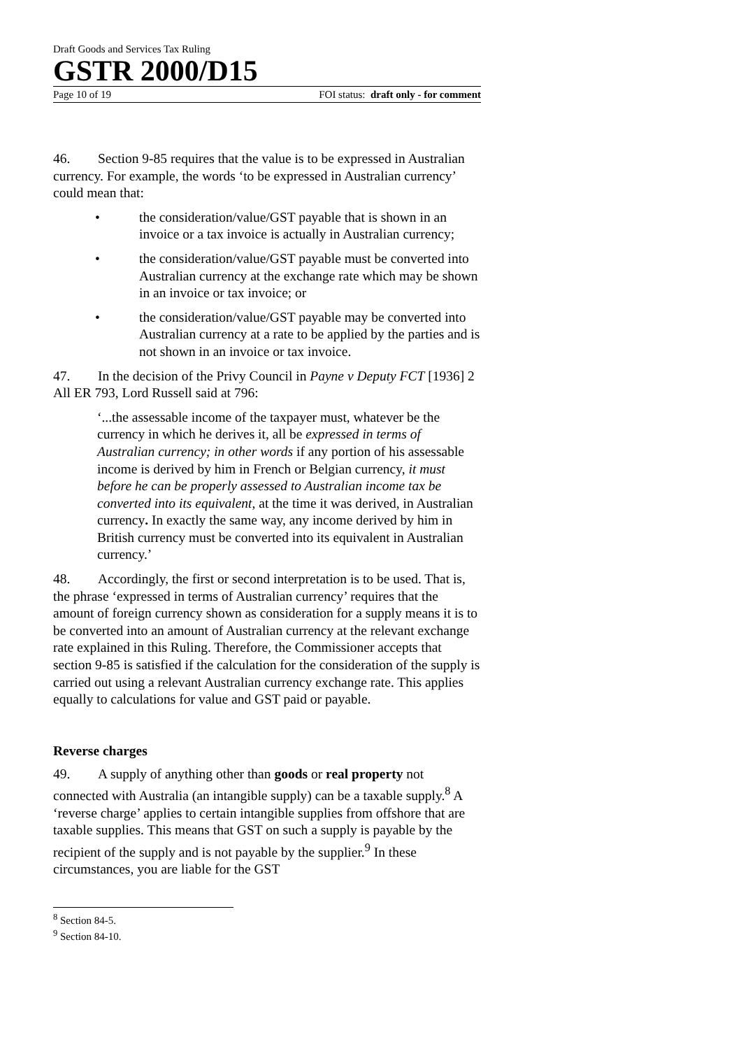Draft Goods and Services Tax Ruling
GSTR 2000/D15
Page 10 of 19 FOI status: draft only - for comment
46. Section 9-85 requires that the value is to be expressed in Australian currency. For example, the words ‘to be expressed in Australian currency’ could mean that:
• the consideration/value/GST payable that is shown in an invoice or a tax invoice is actually in Australian currency;
• the consideration/value/GST payable must be converted into Australian currency at the exchange rate which may be shown in an invoice or tax invoice; or
• the consideration/value/GST payable may be converted into Australian currency at a rate to be applied by the parties and is not shown in an invoice or tax invoice.
47. In the decision of the Privy Council in Payne v Deputy FCT [1936] 2 All ER 793, Lord Russell said at 796:
‘...the assessable income of the taxpayer must, whatever be the currency in which he derives it, all be expressed in terms of Australian currency; in other words if any portion of his assessable income is derived by him in French or Belgian currency, it must before he can be properly assessed to Australian income tax be converted into its equivalent, at the time it was derived, in Australian currency. In exactly the same way, any income derived by him in British currency must be converted into its equivalent in Australian currency.’
48. Accordingly, the first or second interpretation is to be used. That is, the phrase ‘expressed in terms of Australian currency’ requires that the amount of foreign currency shown as consideration for a supply means it is to be converted into an amount of Australian currency at the relevant exchange rate explained in this Ruling. Therefore, the Commissioner accepts that section 9-85 is satisfied if the calculation for the consideration of the supply is carried out using a relevant Australian currency exchange rate. This applies equally to calculations for value and GST paid or payable.
Reverse charges
49. A supply of anything other than goods or real property not connected with Australia (an intangible supply) can be a taxable supply.<sup>8</sup> A ‘reverse charge’ applies to certain intangible supplies from offshore that are taxable supplies. This means that GST on such a supply is payable by the recipient of the supply and is not payable by the supplier.<sup>9</sup> In these circumstances, you are liable for the GST
<sup>8</sup> Section 84-5.
<sup>9</sup> Section 84-10.